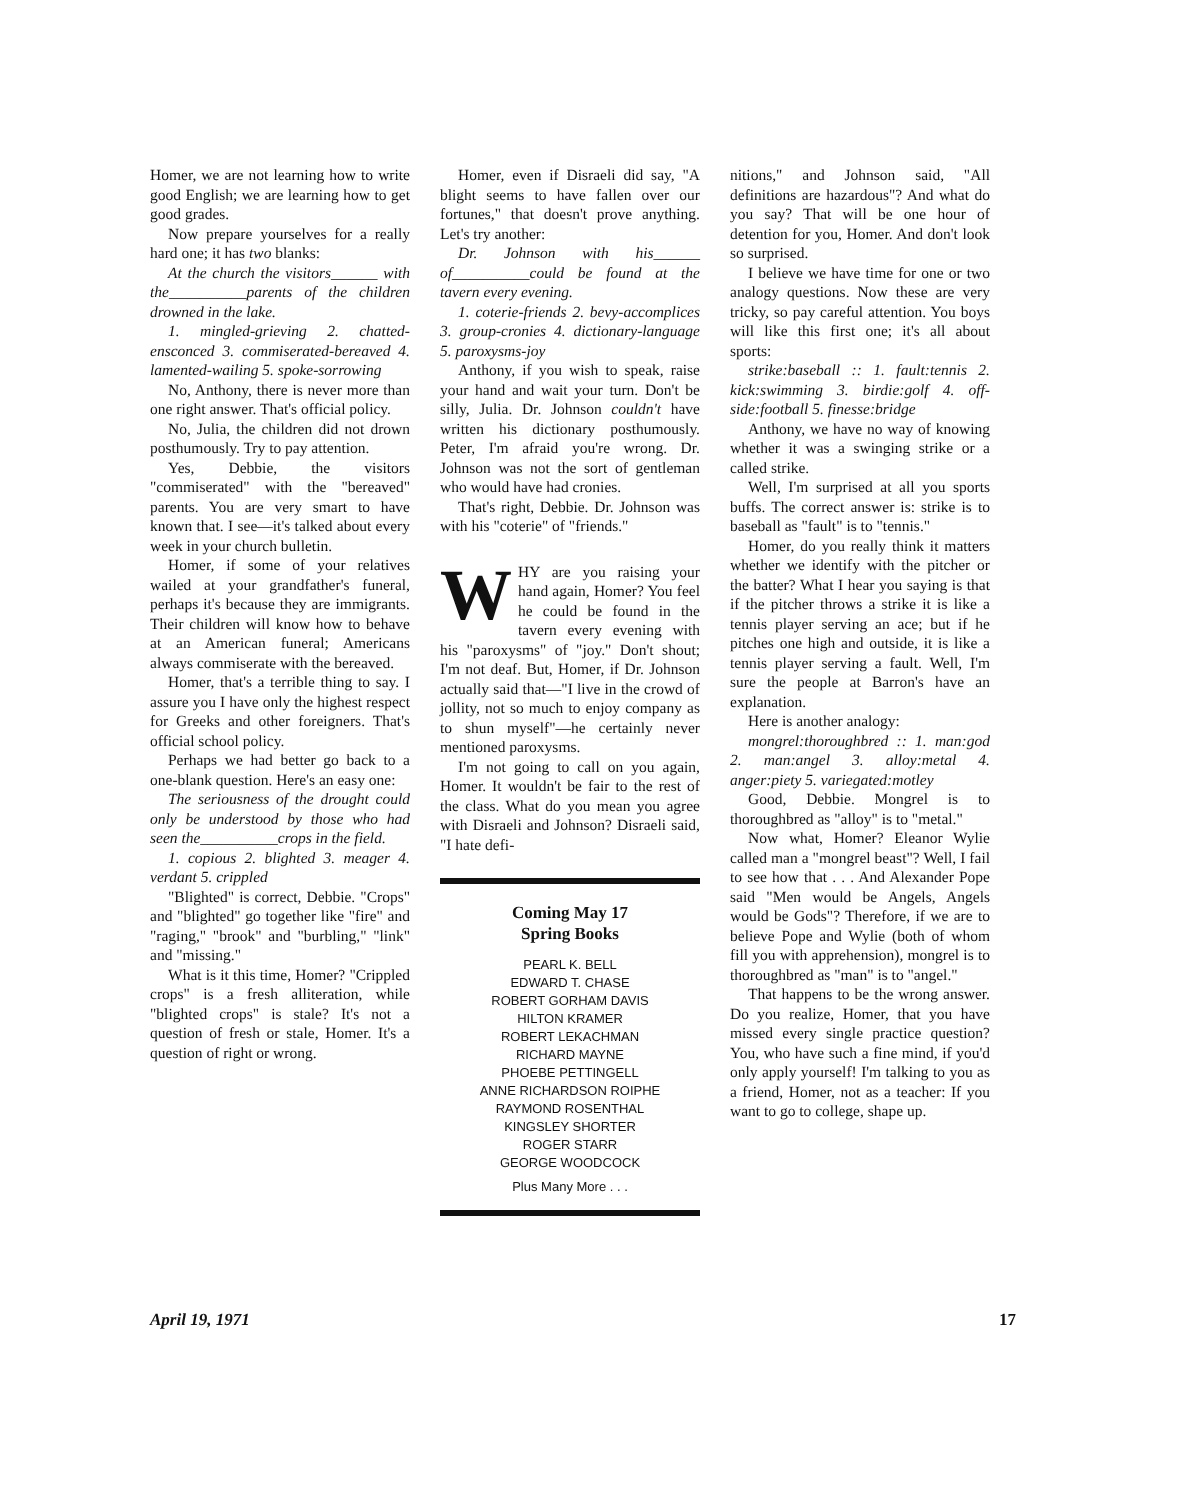Homer, we are not learning how to write good English; we are learning how to get good grades.
Now prepare yourselves for a really hard one; it has two blanks:
At the church the visitors______ with the__________parents of the children drowned in the lake.
1. mingled-grieving 2. chatted-ensconced 3. commiserated-bereaved 4. lamented-wailing 5. spoke-sorrowing
No, Anthony, there is never more than one right answer. That's official policy.
No, Julia, the children did not drown posthumously. Try to pay attention.
Yes, Debbie, the visitors "commiserated" with the "bereaved" parents. You are very smart to have known that. I see—it's talked about every week in your church bulletin.
Homer, if some of your relatives wailed at your grandfather's funeral, perhaps it's because they are immigrants. Their children will know how to behave at an American funeral; Americans always commiserate with the bereaved.
Homer, that's a terrible thing to say. I assure you I have only the highest respect for Greeks and other foreigners. That's official school policy.
Perhaps we had better go back to a one-blank question. Here's an easy one:
The seriousness of the drought could only be understood by those who had seen the__________crops in the field.
1. copious 2. blighted 3. meager 4. verdant 5. crippled
"Blighted" is correct, Debbie. "Crops" and "blighted" go together like "fire" and "raging," "brook" and "burbling," "link" and "missing."
What is it this time, Homer? "Crippled crops" is a fresh alliteration, while "blighted crops" is stale? It's not a question of fresh or stale, Homer. It's a question of right or wrong.
Homer, even if Disraeli did say, "A blight seems to have fallen over our fortunes," that doesn't prove anything. Let's try another:
Dr. Johnson with his______ of__________could be found at the tavern every evening.
1. coterie-friends 2. bevy-accomplices 3. group-cronies 4. dictionary-language 5. paroxysms-joy
Anthony, if you wish to speak, raise your hand and wait your turn. Don't be silly, Julia. Dr. Johnson couldn't have written his dictionary posthumously. Peter, I'm afraid you're wrong. Dr. Johnson was not the sort of gentleman who would have had cronies.
That's right, Debbie. Dr. Johnson was with his "coterie" of "friends."
WHY are you raising your hand again, Homer? You feel he could be found in the tavern every evening with his "paroxysms" of "joy." Don't shout; I'm not deaf. But, Homer, if Dr. Johnson actually said that—"I live in the crowd of jollity, not so much to enjoy company as to shun myself"—he certainly never mentioned paroxysms.
I'm not going to call on you again, Homer. It wouldn't be fair to the rest of the class. What do you mean you agree with Disraeli and Johnson? Disraeli said, "I hate defi-
Coming May 17
Spring Books
PEARL K. BELL
EDWARD T. CHASE
ROBERT GORHAM DAVIS
HILTON KRAMER
ROBERT LEKACHMAN
RICHARD MAYNE
PHOEBE PETTINGELL
ANNE RICHARDSON ROIPHE
RAYMOND ROSENTHAL
KINGSLEY SHORTER
ROGER STARR
GEORGE WOODCOCK
Plus Many More . . .
nitions," and Johnson said, "All definitions are hazardous"? And what do you say? That will be one hour of detention for you, Homer. And don't look so surprised.
I believe we have time for one or two analogy questions. Now these are very tricky, so pay careful attention. You boys will like this first one; it's all about sports:
strike:baseball :: 1. fault:tennis 2. kick:swimming 3. birdie:golf 4. off-side:football 5. finesse:bridge
Anthony, we have no way of knowing whether it was a swinging strike or a called strike.
Well, I'm surprised at all you sports buffs. The correct answer is: strike is to baseball as "fault" is to "tennis."
Homer, do you really think it matters whether we identify with the pitcher or the batter? What I hear you saying is that if the pitcher throws a strike it is like a tennis player serving an ace; but if he pitches one high and outside, it is like a tennis player serving a fault. Well, I'm sure the people at Barron's have an explanation.
Here is another analogy:
mongrel:thoroughbred :: 1. man:god 2. man:angel 3. alloy:metal 4. anger:piety 5. variegated:motley
Good, Debbie. Mongrel is to thoroughbred as "alloy" is to "metal."
Now what, Homer? Eleanor Wylie called man a "mongrel beast"? Well, I fail to see how that . . . And Alexander Pope said "Men would be Angels, Angels would be Gods"? Therefore, if we are to believe Pope and Wylie (both of whom fill you with apprehension), mongrel is to thoroughbred as "man" is to "angel."
That happens to be the wrong answer. Do you realize, Homer, that you have missed every single practice question? You, who have such a fine mind, if you'd only apply yourself! I'm talking to you as a friend, Homer, not as a teacher: If you want to go to college, shape up.
April 19, 1971 17